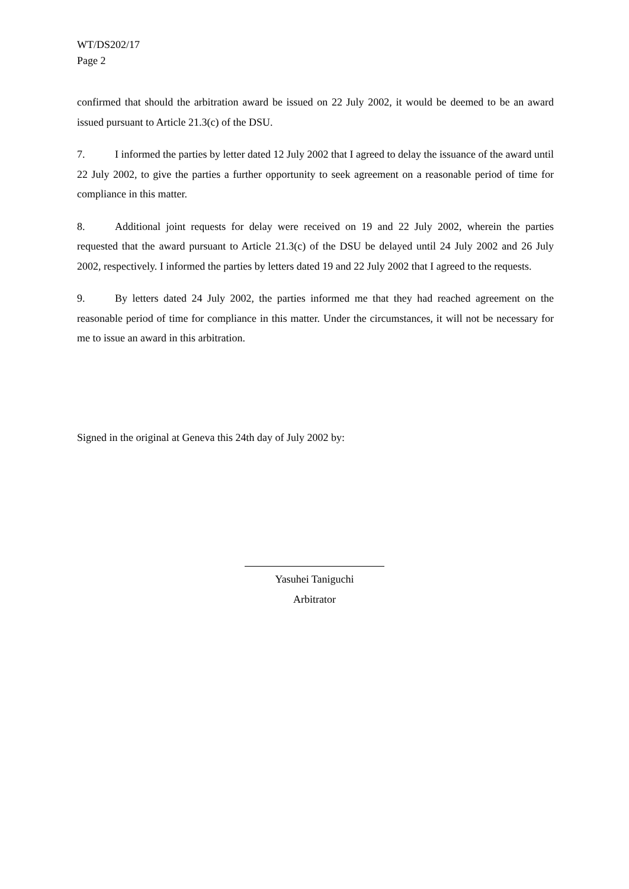WT/DS202/17
Page 2
confirmed that should the arbitration award be issued on 22 July 2002, it would be deemed to be an award issued pursuant to Article 21.3(c) of the DSU.
7. I informed the parties by letter dated 12 July 2002 that I agreed to delay the issuance of the award until 22 July 2002, to give the parties a further opportunity to seek agreement on a reasonable period of time for compliance in this matter.
8. Additional joint requests for delay were received on 19 and 22 July 2002, wherein the parties requested that the award pursuant to Article 21.3(c) of the DSU be delayed until 24 July 2002 and 26 July 2002, respectively. I informed the parties by letters dated 19 and 22 July 2002 that I agreed to the requests.
9. By letters dated 24 July 2002, the parties informed me that they had reached agreement on the reasonable period of time for compliance in this matter. Under the circumstances, it will not be necessary for me to issue an award in this arbitration.
Signed in the original at Geneva this 24th day of July 2002 by:
Yasuhei Taniguchi
Arbitrator